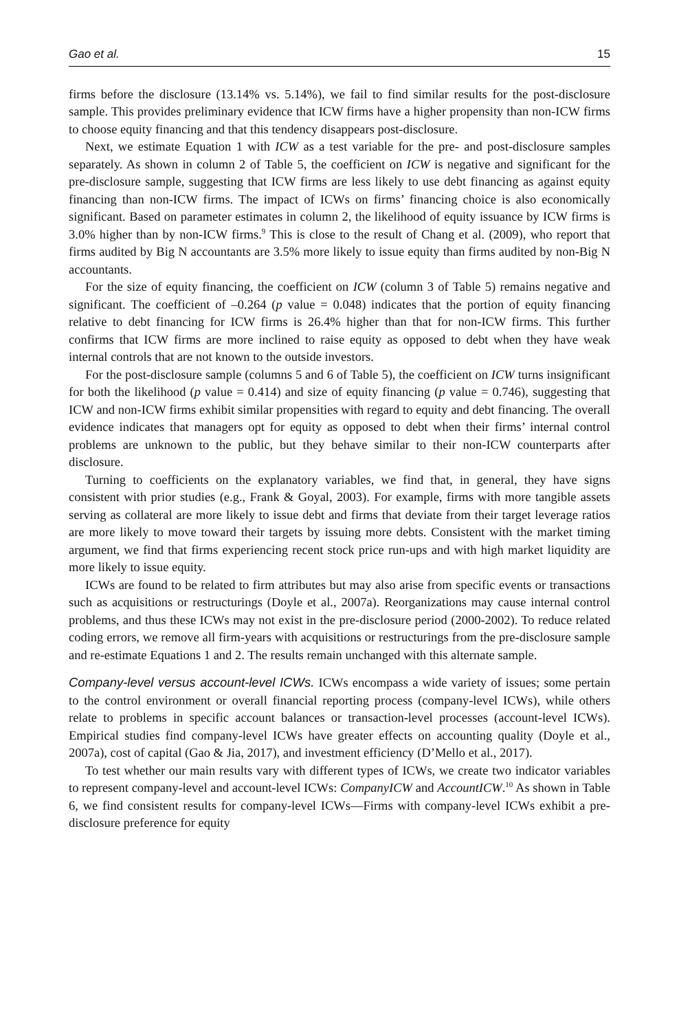Gao et al. 15
firms before the disclosure (13.14% vs. 5.14%), we fail to find similar results for the post-disclosure sample. This provides preliminary evidence that ICW firms have a higher propensity than non-ICW firms to choose equity financing and that this tendency disappears post-disclosure.
Next, we estimate Equation 1 with ICW as a test variable for the pre- and post-disclosure samples separately. As shown in column 2 of Table 5, the coefficient on ICW is negative and significant for the pre-disclosure sample, suggesting that ICW firms are less likely to use debt financing as against equity financing than non-ICW firms. The impact of ICWs on firms’ financing choice is also economically significant. Based on parameter estimates in column 2, the likelihood of equity issuance by ICW firms is 3.0% higher than by non-ICW firms.<sup>9</sup> This is close to the result of Chang et al. (2009), who report that firms audited by Big N accountants are 3.5% more likely to issue equity than firms audited by non-Big N accountants.
For the size of equity financing, the coefficient on ICW (column 3 of Table 5) remains negative and significant. The coefficient of –0.264 (p value = 0.048) indicates that the portion of equity financing relative to debt financing for ICW firms is 26.4% higher than that for non-ICW firms. This further confirms that ICW firms are more inclined to raise equity as opposed to debt when they have weak internal controls that are not known to the outside investors.
For the post-disclosure sample (columns 5 and 6 of Table 5), the coefficient on ICW turns insignificant for both the likelihood (p value = 0.414) and size of equity financing (p value = 0.746), suggesting that ICW and non-ICW firms exhibit similar propensities with regard to equity and debt financing. The overall evidence indicates that managers opt for equity as opposed to debt when their firms’ internal control problems are unknown to the public, but they behave similar to their non-ICW counterparts after disclosure.
Turning to coefficients on the explanatory variables, we find that, in general, they have signs consistent with prior studies (e.g., Frank & Goyal, 2003). For example, firms with more tangible assets serving as collateral are more likely to issue debt and firms that deviate from their target leverage ratios are more likely to move toward their targets by issuing more debts. Consistent with the market timing argument, we find that firms experiencing recent stock price run-ups and with high market liquidity are more likely to issue equity.
ICWs are found to be related to firm attributes but may also arise from specific events or transactions such as acquisitions or restructurings (Doyle et al., 2007a). Reorganizations may cause internal control problems, and thus these ICWs may not exist in the pre-disclosure period (2000-2002). To reduce related coding errors, we remove all firm-years with acquisitions or restructurings from the pre-disclosure sample and re-estimate Equations 1 and 2. The results remain unchanged with this alternate sample.
Company-level versus account-level ICWs. ICWs encompass a wide variety of issues; some pertain to the control environment or overall financial reporting process (company-level ICWs), while others relate to problems in specific account balances or transaction-level processes (account-level ICWs). Empirical studies find company-level ICWs have greater effects on accounting quality (Doyle et al., 2007a), cost of capital (Gao & Jia, 2017), and investment efficiency (D’Mello et al., 2017).
To test whether our main results vary with different types of ICWs, we create two indicator variables to represent company-level and account-level ICWs: CompanyICW and AccountICW.<sup>10</sup> As shown in Table 6, we find consistent results for company-level ICWs—Firms with company-level ICWs exhibit a pre-disclosure preference for equity